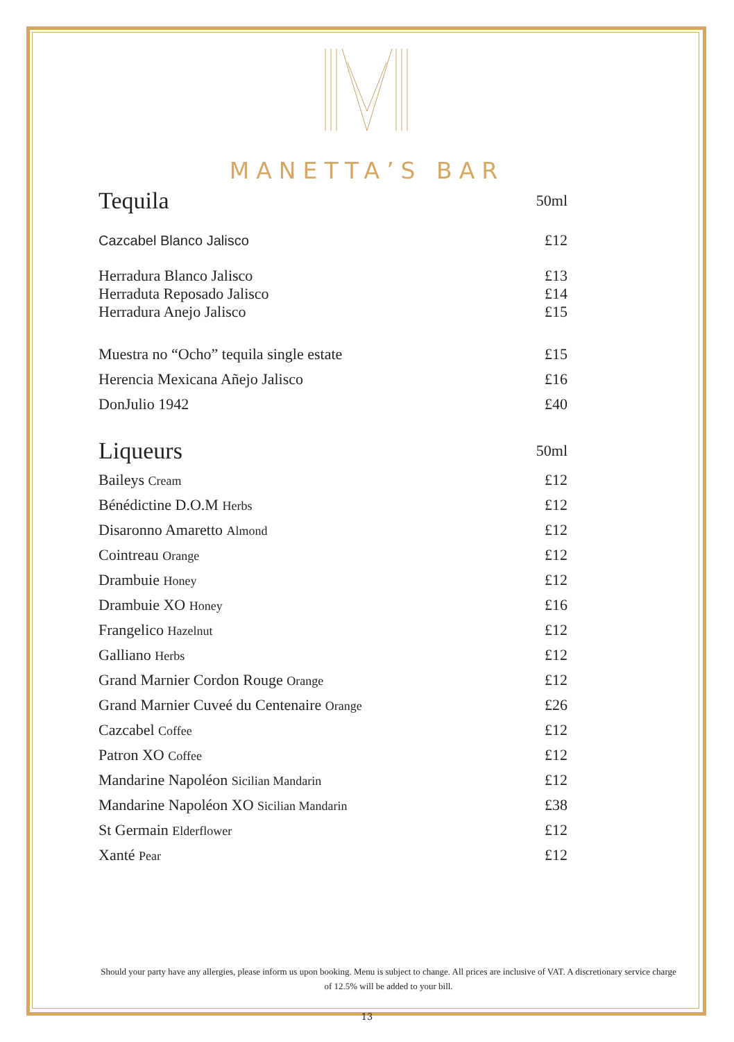MANETTA’S BAR
| Tequila | 50ml |
| Cazcabel Blanco Jalisco | £12 |
| Herradura Blanco Jalisco | £13 |
| Herraduta Reposado Jalisco | £14 |
| Herradura Anejo Jalisco | £15 |
| Muestra no “Ocho” tequila single estate | £15 |
| Herencia Mexicana Añejo Jalisco | £16 |
| DonJulio 1942 | £40 |
| Liqueurs | 50ml |
| Baileys Cream | £12 |
| Bénédictine D.O.M Herbs | £12 |
| Disaronno Amaretto Almond | £12 |
| Cointreau Orange | £12 |
| Drambuie Honey | £12 |
| Drambuie XO Honey | £16 |
| Frangelico Hazelnut | £12 |
| Galliano Herbs | £12 |
| Grand Marnier Cordon Rouge Orange | £12 |
| Grand Marnier Cuveé du Centenaire Orange | £26 |
| Cazcabel Coffee | £12 |
| Patron XO Coffee | £12 |
| Mandarine Napoléon Sicilian Mandarin | £12 |
| Mandarine Napoléon XO Sicilian Mandarin | £38 |
| St Germain Elderflower | £12 |
| Xanté Pear | £12 |
Should your party have any allergies, please inform us upon booking. Menu is subject to change. All prices are inclusive of VAT. A discretionary service charge of 12.5% will be added to your bill.
13